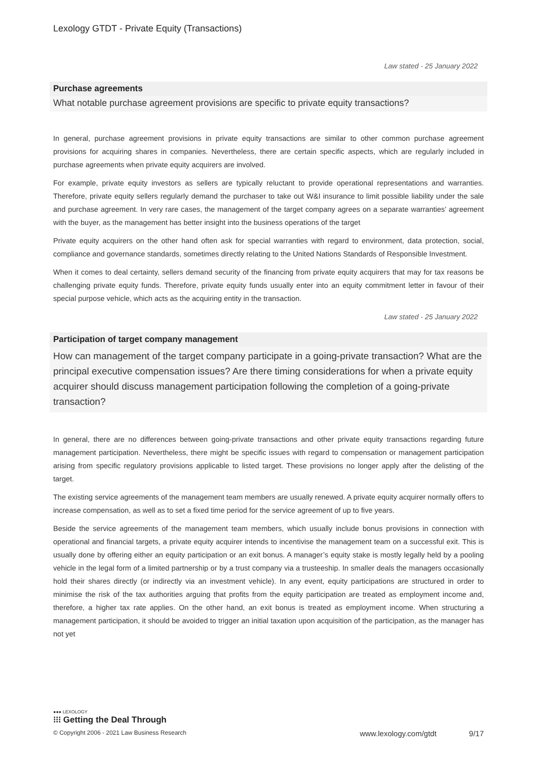Lexology GTDT - Private Equity (Transactions)
Law stated - 25 January 2022
Purchase agreements
What notable purchase agreement provisions are specific to private equity transactions?
In general, purchase agreement provisions in private equity transactions are similar to other common purchase agreement provisions for acquiring shares in companies. Nevertheless, there are certain specific aspects, which are regularly included in purchase agreements when private equity acquirers are involved.
For example, private equity investors as sellers are typically reluctant to provide operational representations and warranties. Therefore, private equity sellers regularly demand the purchaser to take out W&I insurance to limit possible liability under the sale and purchase agreement. In very rare cases, the management of the target company agrees on a separate warranties’ agreement with the buyer, as the management has better insight into the business operations of the target
Private equity acquirers on the other hand often ask for special warranties with regard to environment, data protection, social, compliance and governance standards, sometimes directly relating to the United Nations Standards of Responsible Investment.
When it comes to deal certainty, sellers demand security of the financing from private equity acquirers that may for tax reasons be challenging private equity funds. Therefore, private equity funds usually enter into an equity commitment letter in favour of their special purpose vehicle, which acts as the acquiring entity in the transaction.
Law stated - 25 January 2022
Participation of target company management
How can management of the target company participate in a going-private transaction? What are the principal executive compensation issues? Are there timing considerations for when a private equity acquirer should discuss management participation following the completion of a going-private transaction?
In general, there are no differences between going-private transactions and other private equity transactions regarding future management participation. Nevertheless, there might be specific issues with regard to compensation or management participation arising from specific regulatory provisions applicable to listed target. These provisions no longer apply after the delisting of the target.
The existing service agreements of the management team members are usually renewed. A private equity acquirer normally offers to increase compensation, as well as to set a fixed time period for the service agreement of up to five years.
Beside the service agreements of the management team members, which usually include bonus provisions in connection with operational and financial targets, a private equity acquirer intends to incentivise the management team on a successful exit. This is usually done by offering either an equity participation or an exit bonus. A manager’s equity stake is mostly legally held by a pooling vehicle in the legal form of a limited partnership or by a trust company via a trusteeship. In smaller deals the managers occasionally hold their shares directly (or indirectly via an investment vehicle). In any event, equity participations are structured in order to minimise the risk of the tax authorities arguing that profits from the equity participation are treated as employment income and, therefore, a higher tax rate applies. On the other hand, an exit bonus is treated as employment income. When structuring a management participation, it should be avoided to trigger an initial taxation upon acquisition of the participation, as the manager has not yet
●●● LEXOLOGY
⁝⁝⁝ Getting the Deal Through
© Copyright 2006 - 2021 Law Business Research www.lexology.com/gtdt 9/17